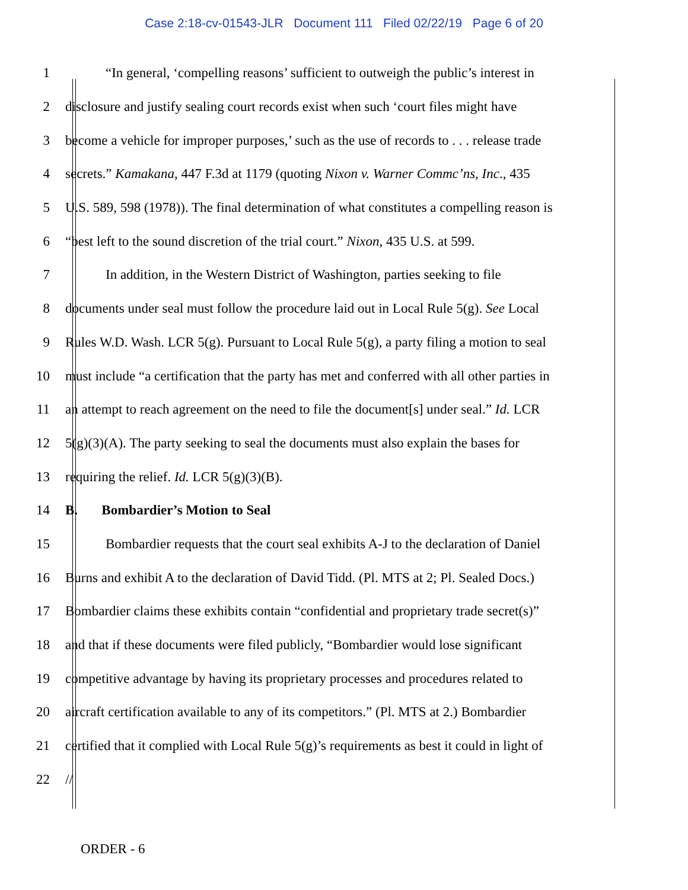Case 2:18-cv-01543-JLR Document 111 Filed 02/22/19 Page 6 of 20
1 “In general, ‘compelling reasons’ sufficient to outweigh the public’s interest in
2 disclosure and justify sealing court records exist when such ‘court files might have
3 become a vehicle for improper purposes,’ such as the use of records to . . . release trade
4 secrets.” Kamakana, 447 F.3d at 1179 (quoting Nixon v. Warner Commc’ns, Inc., 435
5 U.S. 589, 598 (1978)). The final determination of what constitutes a compelling reason is
6 “best left to the sound discretion of the trial court.” Nixon, 435 U.S. at 599.
7 In addition, in the Western District of Washington, parties seeking to file
8 documents under seal must follow the procedure laid out in Local Rule 5(g). See Local
9 Rules W.D. Wash. LCR 5(g). Pursuant to Local Rule 5(g), a party filing a motion to seal
10 must include “a certification that the party has met and conferred with all other parties in
11 an attempt to reach agreement on the need to file the document[s] under seal.” Id. LCR
12 5(g)(3)(A). The party seeking to seal the documents must also explain the bases for
13 requiring the relief. Id. LCR 5(g)(3)(B).
14 B. Bombardier’s Motion to Seal
15 Bombardier requests that the court seal exhibits A-J to the declaration of Daniel
16 Burns and exhibit A to the declaration of David Tidd. (Pl. MTS at 2; Pl. Sealed Docs.)
17 Bombardier claims these exhibits contain “confidential and proprietary trade secret(s)”
18 and that if these documents were filed publicly, “Bombardier would lose significant
19 competitive advantage by having its proprietary processes and procedures related to
20 aircraft certification available to any of its competitors.” (Pl. MTS at 2.) Bombardier
21 certified that it complied with Local Rule 5(g)’s requirements as best it could in light of
22 //
ORDER - 6